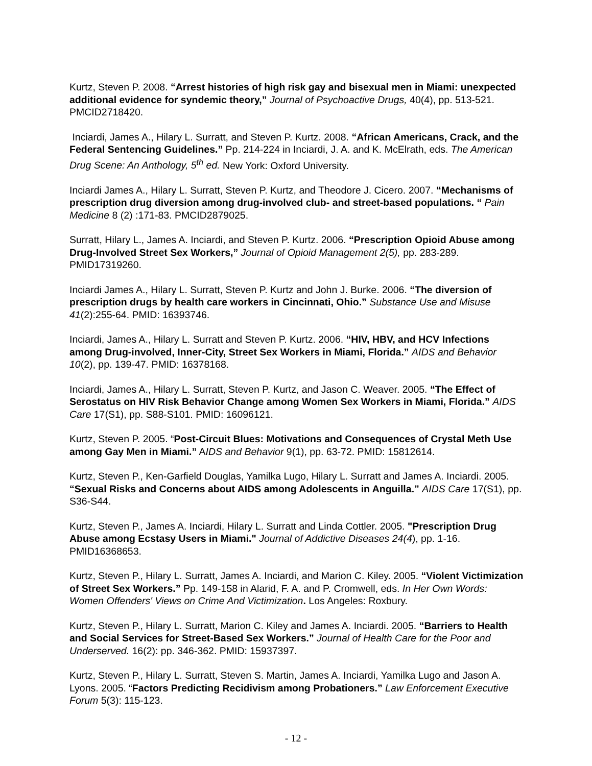Kurtz, Steven P. 2008. “Arrest histories of high risk gay and bisexual men in Miami: unexpected additional evidence for syndemic theory,” Journal of Psychoactive Drugs, 40(4), pp. 513-521. PMCID2718420.
Inciardi, James A., Hilary L. Surratt, and Steven P. Kurtz. 2008. “African Americans, Crack, and the Federal Sentencing Guidelines.” Pp. 214-224 in Inciardi, J. A. and K. McElrath, eds. The American Drug Scene: An Anthology, 5<sup>th</sup> ed. New York: Oxford University.
Inciardi James A., Hilary L. Surratt, Steven P. Kurtz, and Theodore J. Cicero. 2007. “Mechanisms of prescription drug diversion among drug-involved club- and street-based populations. “ Pain Medicine 8 (2) :171-83. PMCID2879025.
Surratt, Hilary L., James A. Inciardi, and Steven P. Kurtz. 2006. “Prescription Opioid Abuse among Drug-Involved Street Sex Workers,” Journal of Opioid Management 2(5), pp. 283-289. PMID17319260.
Inciardi James A., Hilary L. Surratt, Steven P. Kurtz and John J. Burke. 2006. “The diversion of prescription drugs by health care workers in Cincinnati, Ohio.” Substance Use and Misuse 41(2):255-64. PMID: 16393746.
Inciardi, James A., Hilary L. Surratt and Steven P. Kurtz. 2006. “HIV, HBV, and HCV Infections among Drug-involved, Inner-City, Street Sex Workers in Miami, Florida.” AIDS and Behavior 10(2), pp. 139-47. PMID: 16378168.
Inciardi, James A., Hilary L. Surratt, Steven P. Kurtz, and Jason C. Weaver. 2005. “The Effect of Serostatus on HIV Risk Behavior Change among Women Sex Workers in Miami, Florida.” AIDS Care 17(S1), pp. S88-S101. PMID: 16096121.
Kurtz, Steven P. 2005. “Post-Circuit Blues: Motivations and Consequences of Crystal Meth Use among Gay Men in Miami.” AIDS and Behavior 9(1), pp. 63-72. PMID: 15812614.
Kurtz, Steven P., Ken-Garfield Douglas, Yamilka Lugo, Hilary L. Surratt and James A. Inciardi. 2005. “Sexual Risks and Concerns about AIDS among Adolescents in Anguilla.” AIDS Care 17(S1), pp. S36-S44.
Kurtz, Steven P., James A. Inciardi, Hilary L. Surratt and Linda Cottler. 2005. "Prescription Drug Abuse among Ecstasy Users in Miami." Journal of Addictive Diseases 24(4), pp. 1-16. PMID16368653.
Kurtz, Steven P., Hilary L. Surratt, James A. Inciardi, and Marion C. Kiley. 2005. “Violent Victimization of Street Sex Workers.” Pp. 149-158 in Alarid, F. A. and P. Cromwell, eds. In Her Own Words: Women Offenders' Views on Crime And Victimization. Los Angeles: Roxbury.
Kurtz, Steven P., Hilary L. Surratt, Marion C. Kiley and James A. Inciardi. 2005. “Barriers to Health and Social Services for Street-Based Sex Workers.” Journal of Health Care for the Poor and Underserved. 16(2): pp. 346-362. PMID: 15937397.
Kurtz, Steven P., Hilary L. Surratt, Steven S. Martin, James A. Inciardi, Yamilka Lugo and Jason A. Lyons. 2005. “Factors Predicting Recidivism among Probationers.” Law Enforcement Executive Forum 5(3): 115-123.
- 12 -